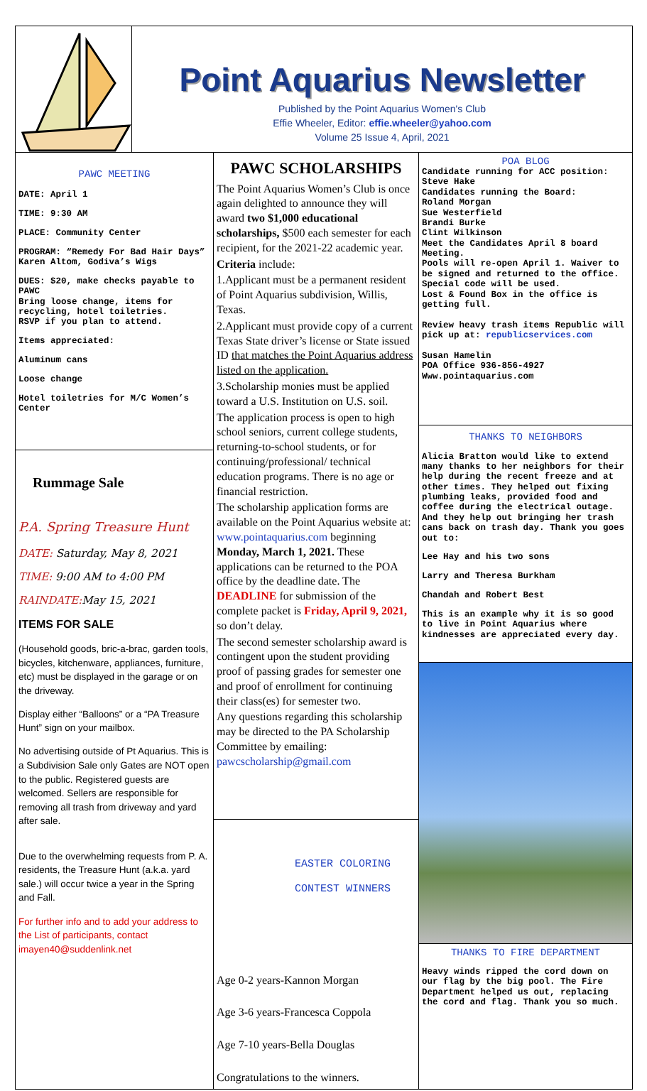Point Aquarius Newsletter
Published by the Point Aquarius Women's Club
Effie Wheeler, Editor: effie.wheeler@yahoo.com
Volume 25 Issue 4, April, 2021
PAWC MEETING
DATE: April 1
TIME: 9:30 AM
PLACE: Community Center
PROGRAM: “Remedy For Bad Hair Days” Karen Altom, Godiva’s Wigs
DUES: $20, make checks payable to PAWC
Bring loose change, items for recycling, hotel toiletries.
RSVP if you plan to attend.
Items appreciated:
Aluminum cans
Loose change
Hotel toiletries for M/C Women’s Center
Rummage Sale
P.A. Spring Treasure Hunt
DATE: Saturday, May 8, 2021
TIME: 9:00 AM to 4:00 PM
RAINDATE:May 15, 2021
ITEMS FOR SALE
(Household goods, bric-a-brac, garden tools, bicycles, kitchenware, appliances, furniture, etc) must be displayed in the garage or on the driveway.
Display either “Balloons” or a “PA Treasure Hunt” sign on your mailbox.
No advertising outside of Pt Aquarius. This is a Subdivision Sale only Gates are NOT open to the public. Registered guests are welcomed. Sellers are responsible for removing all trash from driveway and yard after sale.
Due to the overwhelming requests from P. A. residents, the Treasure Hunt (a.k.a. yard sale.) will occur twice a year in the Spring and Fall.
For further info and to add your address to the List of participants, contact imayen40@suddenlink.net
PAWC SCHOLARSHIPS
The Point Aquarius Women’s Club is once again delighted to announce they will award two $1,000 educational scholarships, $500 each semester for each recipient, for the 2021-22 academic year.
Criteria include:
1.Applicant must be a permanent resident of Point Aquarius subdivision, Willis, Texas.
2.Applicant must provide copy of a current Texas State driver’s license or State issued ID that matches the Point Aquarius address listed on the application.
3.Scholarship monies must be applied toward a U.S. Institution on U.S. soil.
The application process is open to high school seniors, current college students, returning-to-school students, or for continuing/professional/ technical education programs. There is no age or financial restriction.
The scholarship application forms are available on the Point Aquarius website at: www.pointaquarius.com beginning Monday, March 1, 2021. These applications can be returned to the POA office by the deadline date. The DEADLINE for submission of the complete packet is Friday, April 9, 2021, so don’t delay.
The second semester scholarship award is contingent upon the student providing proof of passing grades for semester one and proof of enrollment for continuing their class(es) for semester two.
Any questions regarding this scholarship may be directed to the PA Scholarship Committee by emailing: pawcscholarship@gmail.com
EASTER COLORING
CONTEST WINNERS
Age 0-2 years-Kannon Morgan
Age 3-6 years-Francesca Coppola
Age 7-10 years-Bella Douglas
Congratulations to the winners.
POA BLOG
Candidate running for ACC position: Steve Hake
Candidates running the Board:
Roland Morgan
Sue Westerfield
Brandi Burke
Clint Wilkinson
Meet the Candidates April 8 board Meeting.
Pools will re-open April 1. Waiver to be signed and returned to the office. Special code will be used.
Lost & Found Box in the office is getting full.
Review heavy trash items Republic will pick up at: republicservices.com
Susan Hamelin
POA Office 936-856-4927
Www.pointaquarius.com
THANKS TO NEIGHBORS
Alicia Bratton would like to extend many thanks to her neighbors for their help during the recent freeze and at other times. They helped out fixing plumbing leaks, provided food and coffee during the electrical outage. And they help out bringing her trash cans back on trash day. Thank you goes out to:
Lee Hay and his two sons
Larry and Theresa Burkham
Chandah and Robert Best
This is an example why it is so good to live in Point Aquarius where kindnesses are appreciated every day.
THANKS TO FIRE DEPARTMENT
Heavy winds ripped the cord down on our flag by the big pool. The Fire Department helped us out, replacing the cord and flag. Thank you so much.